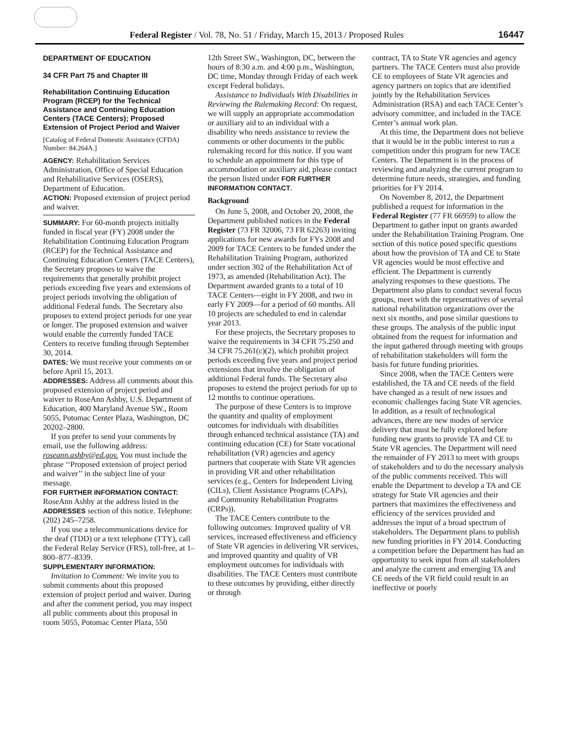Federal Register / Vol. 78, No. 51 / Friday, March 15, 2013 / Proposed Rules 16447
DEPARTMENT OF EDUCATION
34 CFR Part 75 and Chapter III
Rehabilitation Continuing Education Program (RCEP) for the Technical Assistance and Continuing Education Centers (TACE Centers); Proposed Extension of Project Period and Waiver
[Catalog of Federal Domestic Assistance (CFDA) Number: 84.264A.]
AGENCY: Rehabilitation Services Administration, Office of Special Education and Rehabilitative Services (OSERS), Department of Education.
ACTION: Proposed extension of project period and waiver.
SUMMARY: For 60-month projects initially funded in fiscal year (FY) 2008 under the Rehabilitation Continuing Education Program (RCEP) for the Technical Assistance and Continuing Education Centers (TACE Centers), the Secretary proposes to waive the requirements that generally prohibit project periods exceeding five years and extensions of project periods involving the obligation of additional Federal funds. The Secretary also proposes to extend project periods for one year or longer. The proposed extension and waiver would enable the currently funded TACE Centers to receive funding through September 30, 2014.
DATES: We must receive your comments on or before April 15, 2013.
ADDRESSES: Address all comments about this proposed extension of project period and waiver to RoseAnn Ashby, U.S. Department of Education, 400 Maryland Avenue SW., Room 5055, Potomac Center Plaza, Washington, DC 20202–2800.
If you prefer to send your comments by email, use the following address: roseann.ashby@ed.gov. You must include the phrase ‘‘Proposed extension of project period and waiver’’ in the subject line of your message.
FOR FURTHER INFORMATION CONTACT: RoseAnn Ashby at the address listed in the ADDRESSES section of this notice. Telephone: (202) 245–7258.
If you use a telecommunications device for the deaf (TDD) or a text telephone (TTY), call the Federal Relay Service (FRS), toll-free, at 1–800–877–8339.
SUPPLEMENTARY INFORMATION:
Invitation to Comment: We invite you to submit comments about this proposed extension of project period and waiver. During and after the comment period, you may inspect all public comments about this proposal in room 5055, Potomac Center Plaza, 550
12th Street SW., Washington, DC, between the hours of 8:30 a.m. and 4:00 p.m., Washington, DC time, Monday through Friday of each week except Federal holidays.
Assistance to Individuals With Disabilities in Reviewing the Rulemaking Record: On request, we will supply an appropriate accommodation or auxiliary aid to an individual with a disability who needs assistance to review the comments or other documents in the public rulemaking record for this notice. If you want to schedule an appointment for this type of accommodation or auxiliary aid, please contact the person listed under FOR FURTHER INFORMATION CONTACT.
Background
On June 5, 2008, and October 20, 2008, the Department published notices in the Federal Register (73 FR 32006, 73 FR 62263) inviting applications for new awards for FYs 2008 and 2009 for TACE Centers to be funded under the Rehabilitation Training Program, authorized under section 302 of the Rehabilitation Act of 1973, as amended (Rehabilitation Act). The Department awarded grants to a total of 10 TACE Centers—eight in FY 2008, and two in early FY 2009—for a period of 60 months. All 10 projects are scheduled to end in calendar year 2013.
For these projects, the Secretary proposes to waive the requirements in 34 CFR 75.250 and 34 CFR 75.261(c)(2), which prohibit project periods exceeding five years and project period extensions that involve the obligation of additional Federal funds. The Secretary also proposes to extend the project periods for up to 12 months to continue operations.
The purpose of these Centers is to improve the quantity and quality of employment outcomes for individuals with disabilities through enhanced technical assistance (TA) and continuing education (CE) for State vocational rehabilitation (VR) agencies and agency partners that cooperate with State VR agencies in providing VR and other rehabilitation services (e.g., Centers for Independent Living (CILs), Client Assistance Programs (CAPs), and Community Rehabilitation Programs (CRPs)).
The TACE Centers contribute to the following outcomes: Improved quality of VR services, increased effectiveness and efficiency of State VR agencies in delivering VR services, and improved quantity and quality of VR employment outcomes for individuals with disabilities. The TACE Centers must contribute to these outcomes by providing, either directly or through
contract, TA to State VR agencies and agency partners. The TACE Centers must also provide CE to employees of State VR agencies and agency partners on topics that are identified jointly by the Rehabilitation Services Administration (RSA) and each TACE Center’s advisory committee, and included in the TACE Center’s annual work plan.
At this time, the Department does not believe that it would be in the public interest to run a competition under this program for new TACE Centers. The Department is in the process of reviewing and analyzing the current program to determine future needs, strategies, and funding priorities for FY 2014.
On November 8, 2012, the Department published a request for information in the Federal Register (77 FR 66959) to allow the Department to gather input on grants awarded under the Rehabilitation Training Program. One section of this notice posed specific questions about how the provision of TA and CE to State VR agencies would be most effective and efficient. The Department is currently analyzing responses to these questions. The Department also plans to conduct several focus groups, meet with the representatives of several national rehabilitation organizations over the next six months, and pose similar questions to these groups. The analysis of the public input obtained from the request for information and the input gathered through meeting with groups of rehabilitation stakeholders will form the basis for future funding priorities.
Since 2008, when the TACE Centers were established, the TA and CE needs of the field have changed as a result of new issues and economic challenges facing State VR agencies. In addition, as a result of technological advances, there are new modes of service delivery that must be fully explored before funding new grants to provide TA and CE to State VR agencies. The Department will need the remainder of FY 2013 to meet with groups of stakeholders and to do the necessary analysis of the public comments received. This will enable the Department to develop a TA and CE strategy for State VR agencies and their partners that maximizes the effectiveness and efficiency of the services provided and addresses the input of a broad spectrum of stakeholders. The Department plans to publish new funding priorities in FY 2014. Conducting a competition before the Department has had an opportunity to seek input from all stakeholders and analyze the current and emerging TA and CE needs of the VR field could result in an ineffective or poorly